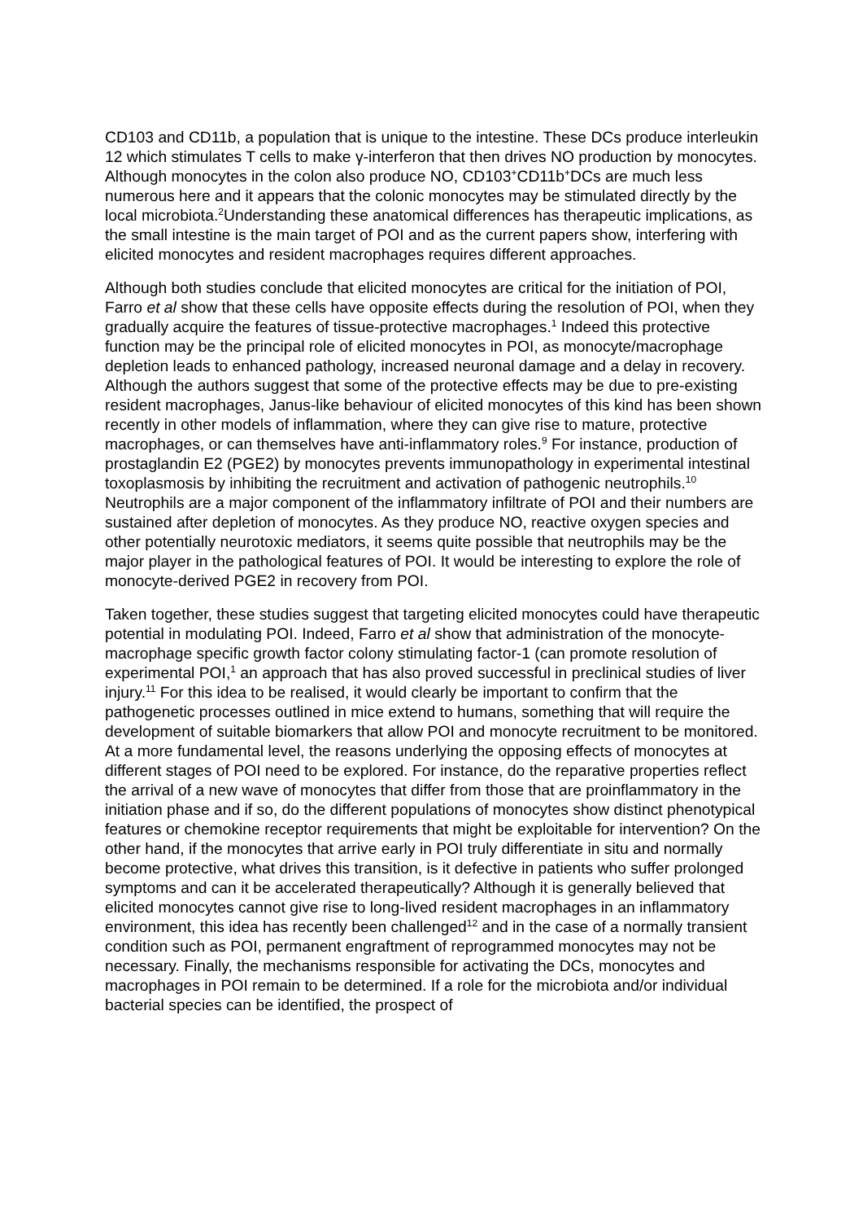CD103 and CD11b, a population that is unique to the intestine. These DCs produce interleukin 12 which stimulates T cells to make γ-interferon that then drives NO production by monocytes. Although monocytes in the colon also produce NO, CD103<sup>+</sup>CD11b<sup>+</sup>DCs are much less numerous here and it appears that the colonic monocytes may be stimulated directly by the local microbiota.<sup>2</sup>Understanding these anatomical differences has therapeutic implications, as the small intestine is the main target of POI and as the current papers show, interfering with elicited monocytes and resident macrophages requires different approaches.
Although both studies conclude that elicited monocytes are critical for the initiation of POI, Farro et al show that these cells have opposite effects during the resolution of POI, when they gradually acquire the features of tissue-protective macrophages.<sup>1</sup> Indeed this protective function may be the principal role of elicited monocytes in POI, as monocyte/macrophage depletion leads to enhanced pathology, increased neuronal damage and a delay in recovery. Although the authors suggest that some of the protective effects may be due to pre-existing resident macrophages, Janus-like behaviour of elicited monocytes of this kind has been shown recently in other models of inflammation, where they can give rise to mature, protective macrophages, or can themselves have anti-inflammatory roles.<sup>9</sup> For instance, production of prostaglandin E2 (PGE2) by monocytes prevents immunopathology in experimental intestinal toxoplasmosis by inhibiting the recruitment and activation of pathogenic neutrophils.<sup>10</sup> Neutrophils are a major component of the inflammatory infiltrate of POI and their numbers are sustained after depletion of monocytes. As they produce NO, reactive oxygen species and other potentially neurotoxic mediators, it seems quite possible that neutrophils may be the major player in the pathological features of POI. It would be interesting to explore the role of monocyte-derived PGE2 in recovery from POI.
Taken together, these studies suggest that targeting elicited monocytes could have therapeutic potential in modulating POI. Indeed, Farro et al show that administration of the monocyte-macrophage specific growth factor colony stimulating factor-1 (can promote resolution of experimental POI,<sup>1</sup> an approach that has also proved successful in preclinical studies of liver injury.<sup>11</sup> For this idea to be realised, it would clearly be important to confirm that the pathogenetic processes outlined in mice extend to humans, something that will require the development of suitable biomarkers that allow POI and monocyte recruitment to be monitored. At a more fundamental level, the reasons underlying the opposing effects of monocytes at different stages of POI need to be explored. For instance, do the reparative properties reflect the arrival of a new wave of monocytes that differ from those that are proinflammatory in the initiation phase and if so, do the different populations of monocytes show distinct phenotypical features or chemokine receptor requirements that might be exploitable for intervention? On the other hand, if the monocytes that arrive early in POI truly differentiate in situ and normally become protective, what drives this transition, is it defective in patients who suffer prolonged symptoms and can it be accelerated therapeutically? Although it is generally believed that elicited monocytes cannot give rise to long-lived resident macrophages in an inflammatory environment, this idea has recently been challenged<sup>12</sup> and in the case of a normally transient condition such as POI, permanent engraftment of reprogrammed monocytes may not be necessary. Finally, the mechanisms responsible for activating the DCs, monocytes and macrophages in POI remain to be determined. If a role for the microbiota and/or individual bacterial species can be identified, the prospect of